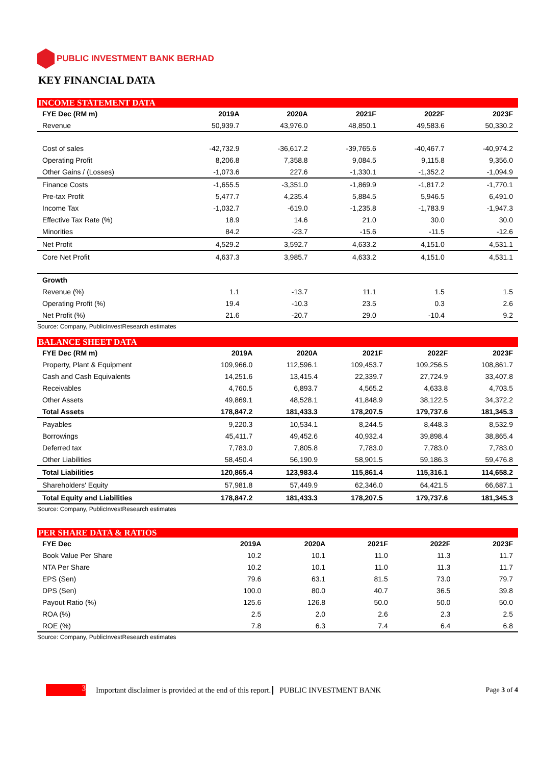PUBLIC INVESTMENT BANK BERHAD
KEY FINANCIAL DATA
INCOME STATEMENT DATA
| FYE Dec (RM m) | 2019A | 2020A | 2021F | 2022F | 2023F |
| --- | --- | --- | --- | --- | --- |
| Revenue | 50,939.7 | 43,976.0 | 48,850.1 | 49,583.6 | 50,330.2 |
| Cost of sales | -42,732.9 | -36,617.2 | -39,765.6 | -40,467.7 | -40,974.2 |
| Operating Profit | 8,206.8 | 7,358.8 | 9,084.5 | 9,115.8 | 9,356.0 |
| Other Gains / (Losses) | -1,073.6 | 227.6 | -1,330.1 | -1,352.2 | -1,094.9 |
| Finance Costs | -1,655.5 | -3,351.0 | -1,869.9 | -1,817.2 | -1,770.1 |
| Pre-tax Profit | 5,477.7 | 4,235.4 | 5,884.5 | 5,946.5 | 6,491.0 |
| Income Tax | -1,032.7 | -619.0 | -1,235.8 | -1,783.9 | -1,947.3 |
| Effective Tax Rate (%) | 18.9 | 14.6 | 21.0 | 30.0 | 30.0 |
| Minorities | 84.2 | -23.7 | -15.6 | -11.5 | -12.6 |
| Net Profit | 4,529.2 | 3,592.7 | 4,633.2 | 4,151.0 | 4,531.1 |
| Core Net Profit | 4,637.3 | 3,985.7 | 4,633.2 | 4,151.0 | 4,531.1 |
| Growth | | | | | |
| Revenue (%) | 1.1 | -13.7 | 11.1 | 1.5 | 1.5 |
| Operating Profit (%) | 19.4 | -10.3 | 23.5 | 0.3 | 2.6 |
| Net Profit (%) | 21.6 | -20.7 | 29.0 | -10.4 | 9.2 |
Source: Company, PublicInvestResearch estimates
BALANCE SHEET DATA
| FYE Dec (RM m) | 2019A | 2020A | 2021F | 2022F | 2023F |
| --- | --- | --- | --- | --- | --- |
| Property, Plant & Equipment | 109,966.0 | 112,596.1 | 109,453.7 | 109,256.5 | 108,861.7 |
| Cash and Cash Equivalents | 14,251.6 | 13,415.4 | 22,339.7 | 27,724.9 | 33,407.8 |
| Receivables | 4,760.5 | 6,893.7 | 4,565.2 | 4,633.8 | 4,703.5 |
| Other Assets | 49,869.1 | 48,528.1 | 41,848.9 | 38,122.5 | 34,372.2 |
| Total Assets | 178,847.2 | 181,433.3 | 178,207.5 | 179,737.6 | 181,345.3 |
| Payables | 9,220.3 | 10,534.1 | 8,244.5 | 8,448.3 | 8,532.9 |
| Borrowings | 45,411.7 | 49,452.6 | 40,932.4 | 39,898.4 | 38,865.4 |
| Deferred tax | 7,783.0 | 7,805.8 | 7,783.0 | 7,783.0 | 7,783.0 |
| Other Liabilities | 58,450.4 | 56,190.9 | 58,901.5 | 59,186.3 | 59,476.8 |
| Total Liabilities | 120,865.4 | 123,983.4 | 115,861.4 | 115,316.1 | 114,658.2 |
| Shareholders' Equity | 57,981.8 | 57,449.9 | 62,346.0 | 64,421.5 | 66,687.1 |
| Total Equity and Liabilities | 178,847.2 | 181,433.3 | 178,207.5 | 179,737.6 | 181,345.3 |
Source: Company, PublicInvestResearch estimates
PER SHARE DATA & RATIOS
| FYE Dec | 2019A | 2020A | 2021F | 2022F | 2023F |
| --- | --- | --- | --- | --- | --- |
| Book Value Per Share | 10.2 | 10.1 | 11.0 | 11.3 | 11.7 |
| NTA Per Share | 10.2 | 10.1 | 11.0 | 11.3 | 11.7 |
| EPS (Sen) | 79.6 | 63.1 | 81.5 | 73.0 | 79.7 |
| DPS (Sen) | 100.0 | 80.0 | 40.7 | 36.5 | 39.8 |
| Payout Ratio (%) | 125.6 | 126.8 | 50.0 | 50.0 | 50.0 |
| ROA (%) | 2.5 | 2.0 | 2.6 | 2.3 | 2.5 |
| ROE (%) | 7.8 | 6.3 | 7.4 | 6.4 | 6.8 |
Source: Company, PublicInvestResearch estimates
3
Important disclaimer is provided at the end of this report. PUBLIC INVESTMENT BANK Page 3 of 4